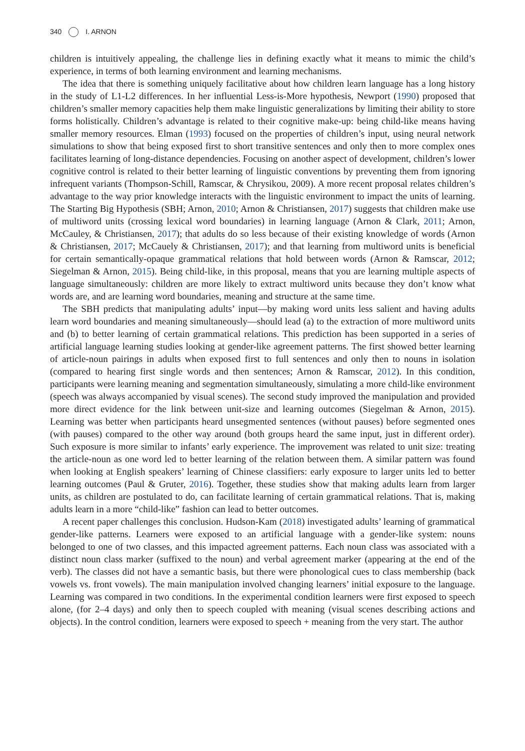340 I. ARNON
children is intuitively appealing, the challenge lies in defining exactly what it means to mimic the child’s experience, in terms of both learning environment and learning mechanisms.
The idea that there is something uniquely facilitative about how children learn language has a long history in the study of L1-L2 differences. In her influential Less-is-More hypothesis, Newport (1990) proposed that children’s smaller memory capacities help them make linguistic generalizations by limiting their ability to store forms holistically. Children’s advantage is related to their cognitive make-up: being child-like means having smaller memory resources. Elman (1993) focused on the properties of children’s input, using neural network simulations to show that being exposed first to short transitive sentences and only then to more complex ones facilitates learning of long-distance dependencies. Focusing on another aspect of development, children’s lower cognitive control is related to their better learning of linguistic conventions by preventing them from ignoring infrequent variants (Thompson-Schill, Ramscar, & Chrysikou, 2009). A more recent proposal relates children’s advantage to the way prior knowledge interacts with the linguistic environment to impact the units of learning. The Starting Big Hypothesis (SBH; Arnon, 2010; Arnon & Christiansen, 2017) suggests that children make use of multiword units (crossing lexical word boundaries) in learning language (Arnon & Clark, 2011; Arnon, McCauley, & Christiansen, 2017); that adults do so less because of their existing knowledge of words (Arnon & Christiansen, 2017; McCauely & Christiansen, 2017); and that learning from multiword units is beneficial for certain semantically-opaque grammatical relations that hold between words (Arnon & Ramscar, 2012; Siegelman & Arnon, 2015). Being child-like, in this proposal, means that you are learning multiple aspects of language simultaneously: children are more likely to extract multiword units because they don’t know what words are, and are learning word boundaries, meaning and structure at the same time.
The SBH predicts that manipulating adults’ input—by making word units less salient and having adults learn word boundaries and meaning simultaneously—should lead (a) to the extraction of more multiword units and (b) to better learning of certain grammatical relations. This prediction has been supported in a series of artificial language learning studies looking at gender-like agreement patterns. The first showed better learning of article-noun pairings in adults when exposed first to full sentences and only then to nouns in isolation (compared to hearing first single words and then sentences; Arnon & Ramscar, 2012). In this condition, participants were learning meaning and segmentation simultaneously, simulating a more child-like environment (speech was always accompanied by visual scenes). The second study improved the manipulation and provided more direct evidence for the link between unit-size and learning outcomes (Siegelman & Arnon, 2015). Learning was better when participants heard unsegmented sentences (without pauses) before segmented ones (with pauses) compared to the other way around (both groups heard the same input, just in different order). Such exposure is more similar to infants’ early experience. The improvement was related to unit size: treating the article-noun as one word led to better learning of the relation between them. A similar pattern was found when looking at English speakers’ learning of Chinese classifiers: early exposure to larger units led to better learning outcomes (Paul & Gruter, 2016). Together, these studies show that making adults learn from larger units, as children are postulated to do, can facilitate learning of certain grammatical relations. That is, making adults learn in a more “child-like” fashion can lead to better outcomes.
A recent paper challenges this conclusion. Hudson-Kam (2018) investigated adults’ learning of grammatical gender-like patterns. Learners were exposed to an artificial language with a gender-like system: nouns belonged to one of two classes, and this impacted agreement patterns. Each noun class was associated with a distinct noun class marker (suffixed to the noun) and verbal agreement marker (appearing at the end of the verb). The classes did not have a semantic basis, but there were phonological cues to class membership (back vowels vs. front vowels). The main manipulation involved changing learners’ initial exposure to the language. Learning was compared in two conditions. In the experimental condition learners were first exposed to speech alone, (for 2–4 days) and only then to speech coupled with meaning (visual scenes describing actions and objects). In the control condition, learners were exposed to speech + meaning from the very start. The author